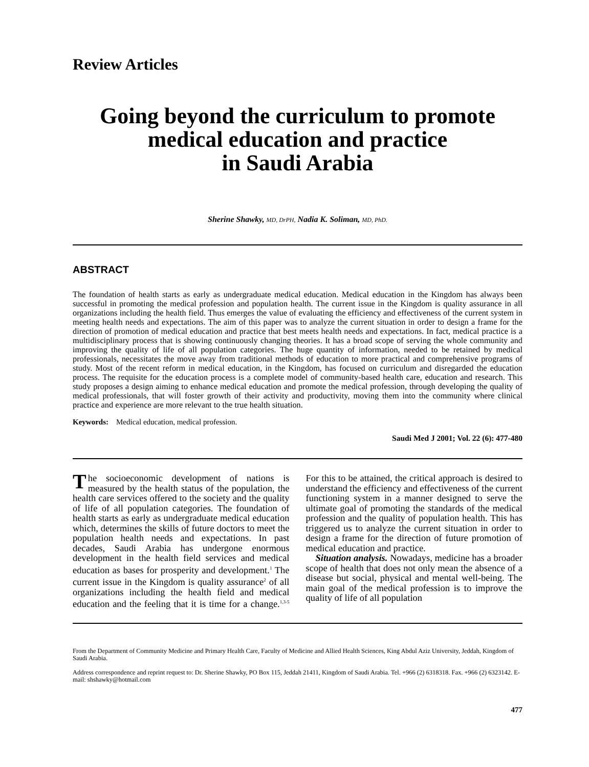Review Articles
Going beyond the curriculum to promote medical education and practice
in Saudi Arabia
Sherine Shawky, MD, DrPH, Nadia K. Soliman, MD, PhD.
ABSTRACT
The foundation of health starts as early as undergraduate medical education. Medical education in the Kingdom has always been successful in promoting the medical profession and population health. The current issue in the Kingdom is quality assurance in all organizations including the health field. Thus emerges the value of evaluating the efficiency and effectiveness of the current system in meeting health needs and expectations. The aim of this paper was to analyze the current situation in order to design a frame for the direction of promotion of medical education and practice that best meets health needs and expectations. In fact, medical practice is a multidisciplinary process that is showing continuously changing theories. It has a broad scope of serving the whole community and improving the quality of life of all population categories. The huge quantity of information, needed to be retained by medical professionals, necessitates the move away from traditional methods of education to more practical and comprehensive programs of study. Most of the recent reform in medical education, in the Kingdom, has focused on curriculum and disregarded the education process. The requisite for the education process is a complete model of community-based health care, education and research. This study proposes a design aiming to enhance medical education and promote the medical profession, through developing the quality of medical professionals, that will foster growth of their activity and productivity, moving them into the community where clinical practice and experience are more relevant to the true health situation.
Keywords: Medical education, medical profession.
Saudi Med J 2001; Vol. 22 (6): 477-480
The socioeconomic development of nations is measured by the health status of the population, the health care services offered to the society and the quality of life of all population categories. The foundation of health starts as early as undergraduate medical education which, determines the skills of future doctors to meet the population health needs and expectations. In past decades, Saudi Arabia has undergone enormous development in the health field services and medical education as bases for prosperity and development.<sup>1</sup> The current issue in the Kingdom is quality assurance<sup>2</sup> of all organizations including the health field and medical education and the feeling that it is time for a change.<sup>1,3-5</sup> For this to be attained, the critical approach is desired to understand the efficiency and effectiveness of the current functioning system in a manner designed to serve the ultimate goal of promoting the standards of the medical profession and the quality of population health. This has triggered us to analyze the current situation in order to design a frame for the direction of future promotion of medical education and practice.
Situation analysis. Nowadays, medicine has a broader scope of health that does not only mean the absence of a disease but social, physical and mental well-being. The main goal of the medical profession is to improve the quality of life of all population
From the Department of Community Medicine and Primary Health Care, Faculty of Medicine and Allied Health Sciences, King Abdul Aziz University, Jeddah, Kingdom of Saudi Arabia.
Address correspondence and reprint request to: Dr. Sherine Shawky, PO Box 115, Jeddah 21411, Kingdom of Saudi Arabia. Tel. +966 (2) 6318318. Fax. +966 (2) 6323142. E-mail: shshawky@hotmail.com
477